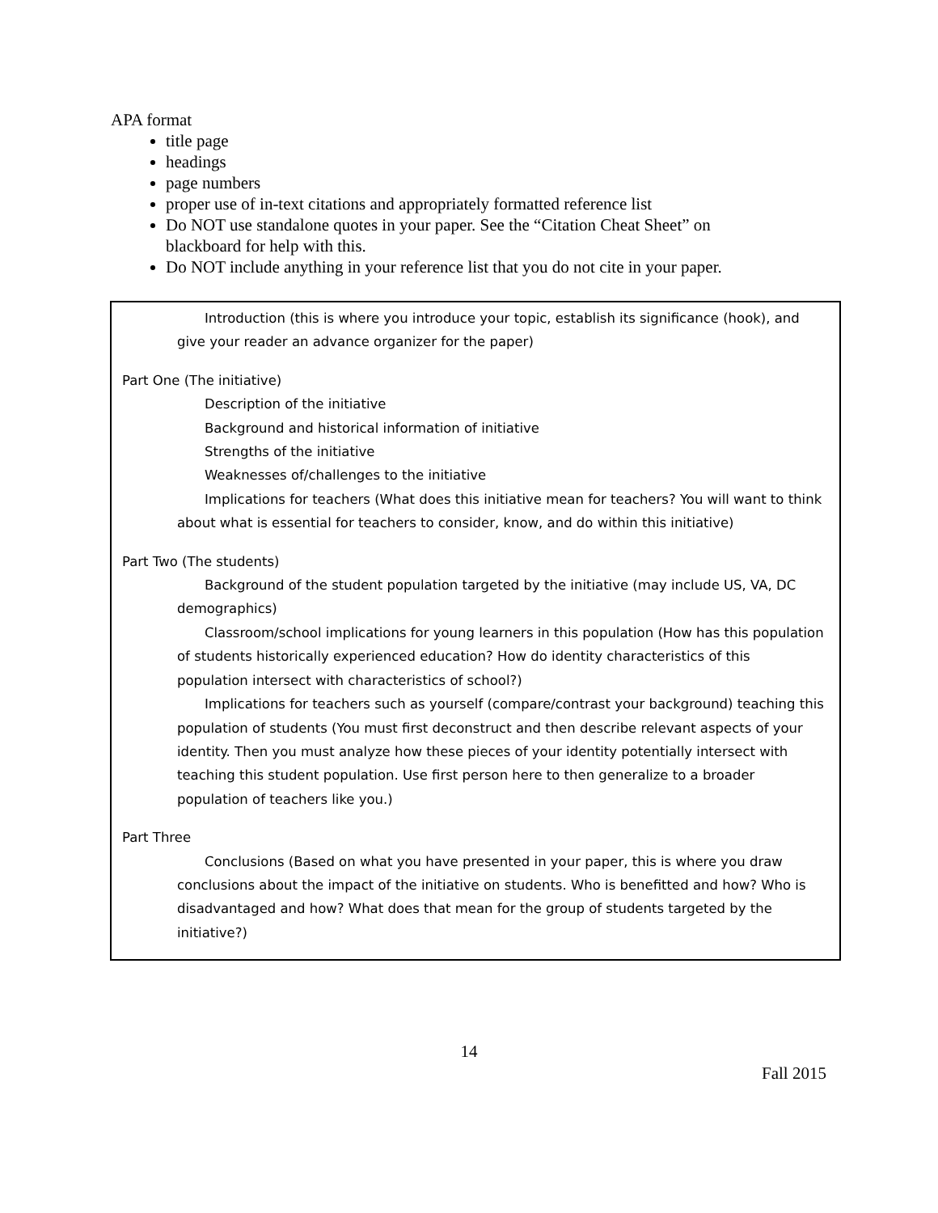APA format
title page
headings
page numbers
proper use of in-text citations and appropriately formatted reference list
Do NOT use standalone quotes in your paper. See the “Citation Cheat Sheet” on blackboard for help with this.
Do NOT include anything in your reference list that you do not cite in your paper.
Introduction (this is where you introduce your topic, establish its significance (hook), and give your reader an advance organizer for the paper)
Part One (The initiative)
Description of the initiative
Background and historical information of initiative
Strengths of the initiative
Weaknesses of/challenges to the initiative
Implications for teachers (What does this initiative mean for teachers? You will want to think about what is essential for teachers to consider, know, and do within this initiative)
Part Two (The students)
Background of the student population targeted by the initiative (may include US, VA, DC demographics)
Classroom/school implications for young learners in this population (How has this population of students historically experienced education? How do identity characteristics of this population intersect with characteristics of school?)
Implications for teachers such as yourself (compare/contrast your background) teaching this population of students (You must first deconstruct and then describe relevant aspects of your identity. Then you must analyze how these pieces of your identity potentially intersect with teaching this student population. Use first person here to then generalize to a broader population of teachers like you.)
Part Three
Conclusions (Based on what you have presented in your paper, this is where you draw conclusions about the impact of the initiative on students. Who is benefitted and how? Who is disadvantaged and how? What does that mean for the group of students targeted by the initiative?)
14
Fall 2015